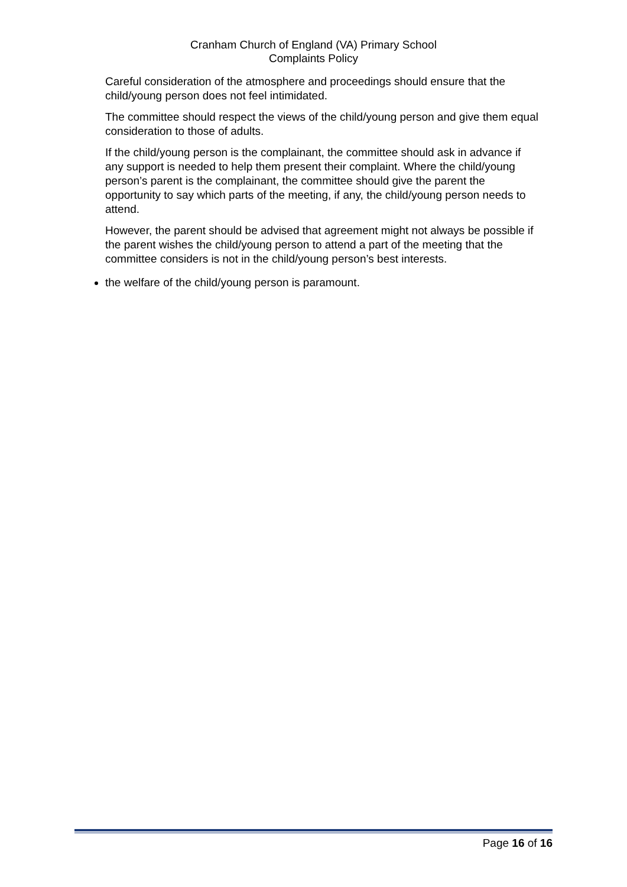Cranham Church of England (VA) Primary School
Complaints Policy
Careful consideration of the atmosphere and proceedings should ensure that the child/young person does not feel intimidated.
The committee should respect the views of the child/young person and give them equal consideration to those of adults.
If the child/young person is the complainant, the committee should ask in advance if any support is needed to help them present their complaint. Where the child/young person’s parent is the complainant, the committee should give the parent the opportunity to say which parts of the meeting, if any, the child/young person needs to attend.
However, the parent should be advised that agreement might not always be possible if the parent wishes the child/young person to attend a part of the meeting that the committee considers is not in the child/young person’s best interests.
the welfare of the child/young person is paramount.
Page 16 of 16